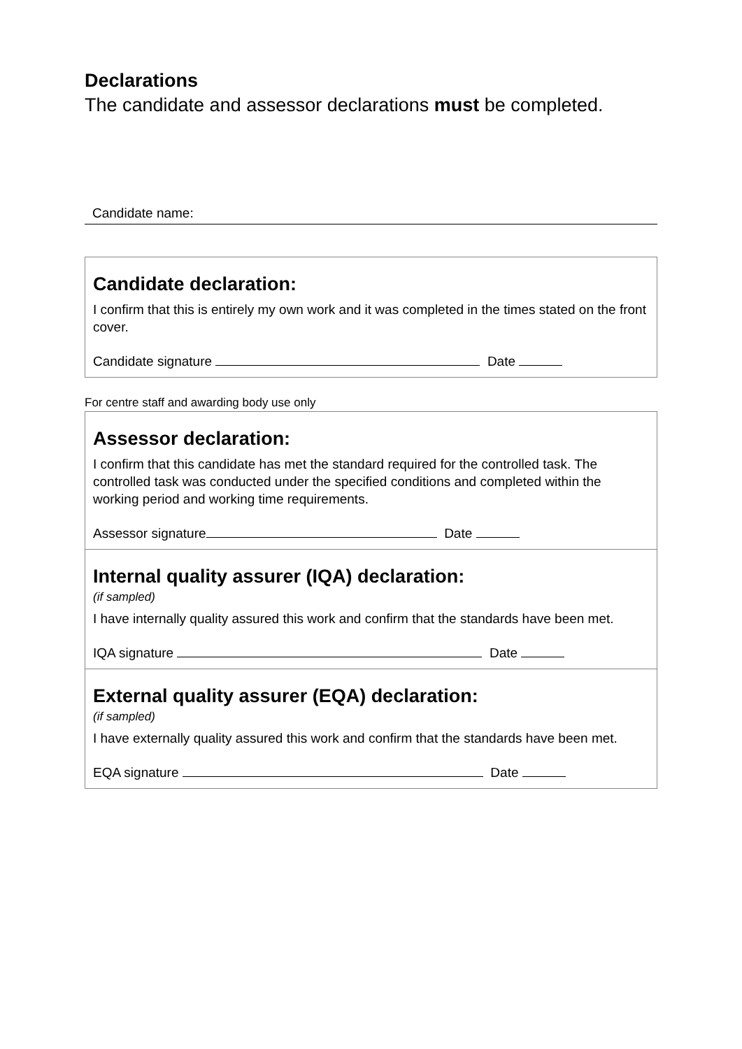Declarations
The candidate and assessor declarations must be completed.
Candidate name:
Candidate declaration:
I confirm that this is entirely my own work and it was completed in the times stated on the front cover.
Candidate signature Date
For centre staff and awarding body use only
Assessor declaration:
I confirm that this candidate has met the standard required for the controlled task. The controlled task was conducted under the specified conditions and completed within the working period and working time requirements.
Assessor signature Date
Internal quality assurer (IQA) declaration:
(if sampled)
I have internally quality assured this work and confirm that the standards have been met.
IQA signature Date
External quality assurer (EQA) declaration:
(if sampled)
I have externally quality assured this work and confirm that the standards have been met.
EQA signature Date